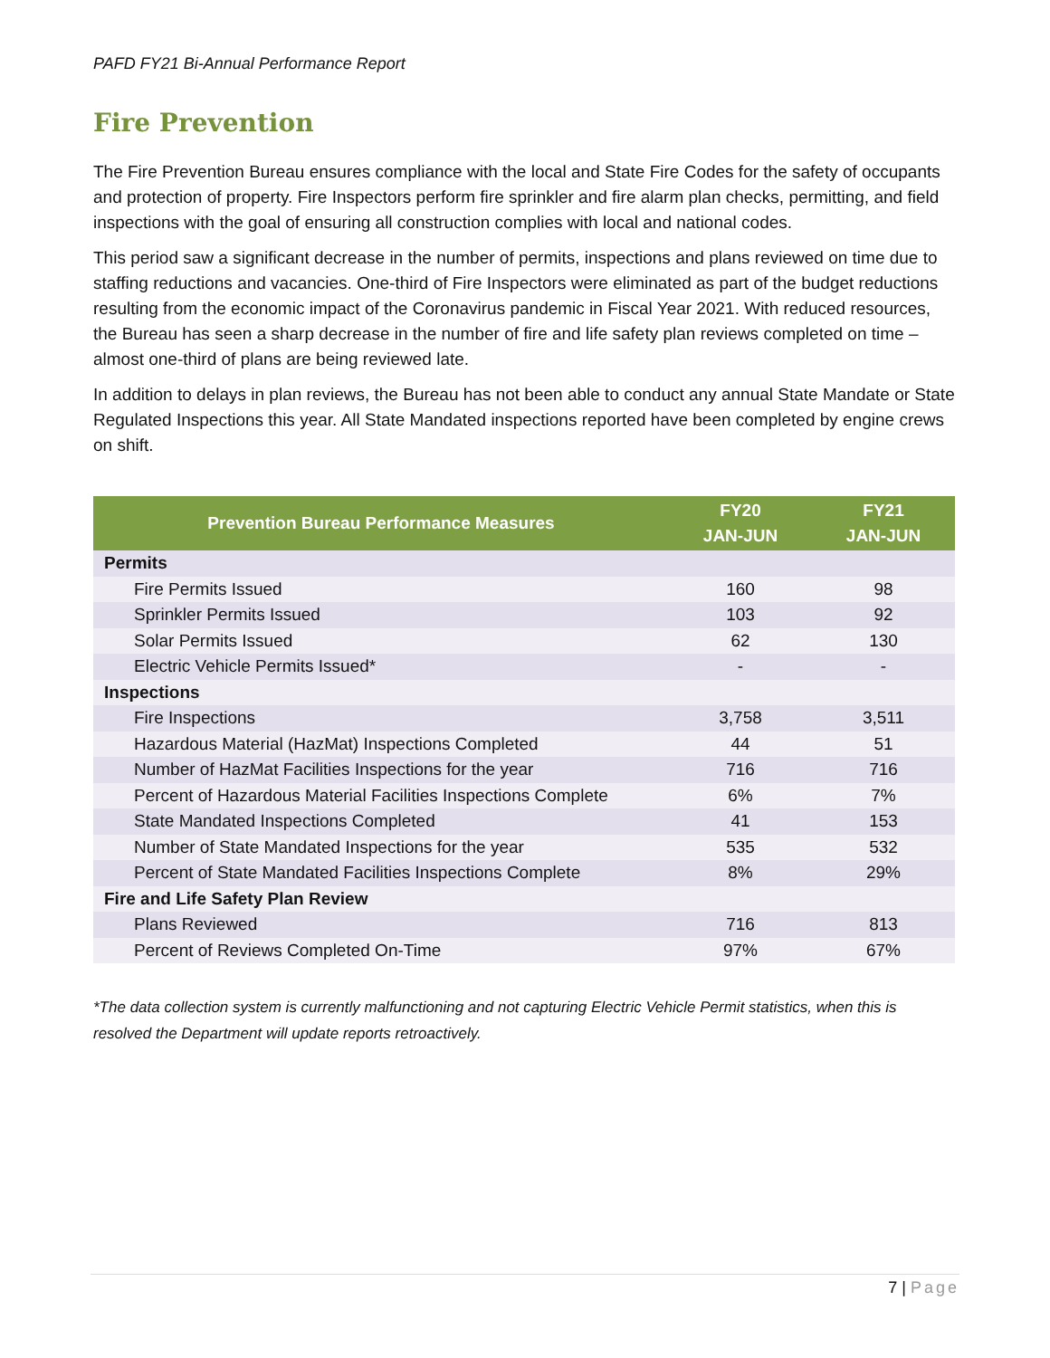PAFD FY21 Bi-Annual Performance Report
Fire Prevention
The Fire Prevention Bureau ensures compliance with the local and State Fire Codes for the safety of occupants and protection of property. Fire Inspectors perform fire sprinkler and fire alarm plan checks, permitting, and field inspections with the goal of ensuring all construction complies with local and national codes.
This period saw a significant decrease in the number of permits, inspections and plans reviewed on time due to staffing reductions and vacancies. One-third of Fire Inspectors were eliminated as part of the budget reductions resulting from the economic impact of the Coronavirus pandemic in Fiscal Year 2021. With reduced resources, the Bureau has seen a sharp decrease in the number of fire and life safety plan reviews completed on time – almost one-third of plans are being reviewed late.
In addition to delays in plan reviews, the Bureau has not been able to conduct any annual State Mandate or State Regulated Inspections this year. All State Mandated inspections reported have been completed by engine crews on shift.
| Prevention Bureau Performance Measures | FY20 JAN-JUN | FY21 JAN-JUN |
| --- | --- | --- |
| Permits | | |
| Fire Permits Issued | 160 | 98 |
| Sprinkler Permits Issued | 103 | 92 |
| Solar Permits Issued | 62 | 130 |
| Electric Vehicle Permits Issued* | - | - |
| Inspections | | |
| Fire Inspections | 3,758 | 3,511 |
| Hazardous Material (HazMat) Inspections Completed | 44 | 51 |
| Number of HazMat Facilities Inspections for the year | 716 | 716 |
| Percent of Hazardous Material Facilities Inspections Complete | 6% | 7% |
| State Mandated Inspections Completed | 41 | 153 |
| Number of State Mandated Inspections for the year | 535 | 532 |
| Percent of State Mandated Facilities Inspections Complete | 8% | 29% |
| Fire and Life Safety Plan Review | | |
| Plans Reviewed | 716 | 813 |
| Percent of Reviews Completed On-Time | 97% | 67% |
*The data collection system is currently malfunctioning and not capturing Electric Vehicle Permit statistics, when this is resolved the Department will update reports retroactively.
7 | Page